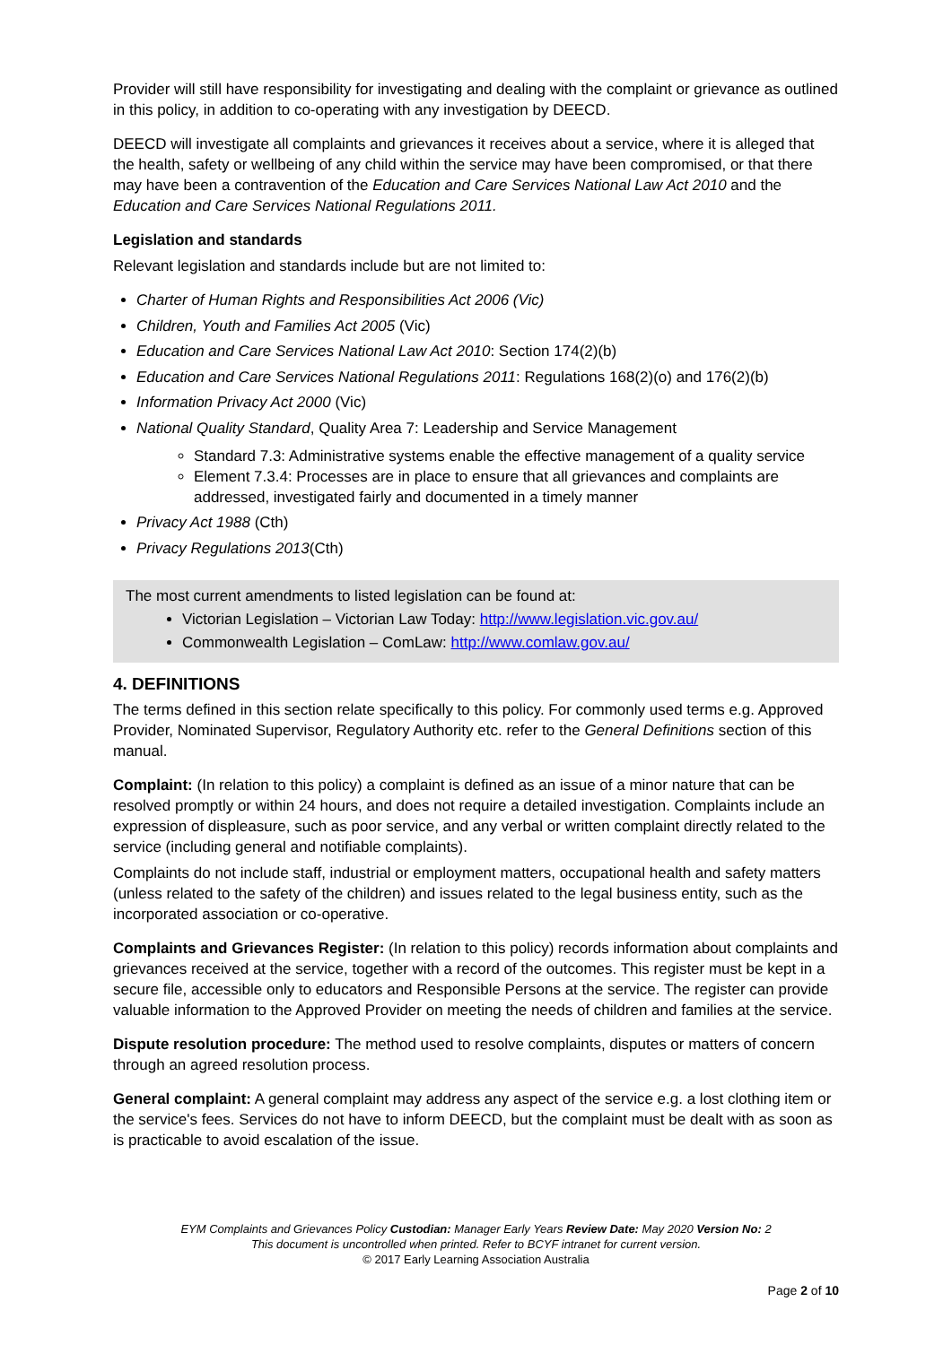Provider will still have responsibility for investigating and dealing with the complaint or grievance as outlined in this policy, in addition to co-operating with any investigation by DEECD.
DEECD will investigate all complaints and grievances it receives about a service, where it is alleged that the health, safety or wellbeing of any child within the service may have been compromised, or that there may have been a contravention of the Education and Care Services National Law Act 2010 and the Education and Care Services National Regulations 2011.
Legislation and standards
Relevant legislation and standards include but are not limited to:
Charter of Human Rights and Responsibilities Act 2006 (Vic)
Children, Youth and Families Act 2005 (Vic)
Education and Care Services National Law Act 2010: Section 174(2)(b)
Education and Care Services National Regulations 2011: Regulations 168(2)(o) and 176(2)(b)
Information Privacy Act 2000 (Vic)
National Quality Standard, Quality Area 7: Leadership and Service Management
Standard 7.3: Administrative systems enable the effective management of a quality service
Element 7.3.4: Processes are in place to ensure that all grievances and complaints are addressed, investigated fairly and documented in a timely manner
Privacy Act 1988 (Cth)
Privacy Regulations 2013(Cth)
The most current amendments to listed legislation can be found at:
Victorian Legislation – Victorian Law Today: http://www.legislation.vic.gov.au/
Commonwealth Legislation – ComLaw: http://www.comlaw.gov.au/
4. DEFINITIONS
The terms defined in this section relate specifically to this policy. For commonly used terms e.g. Approved Provider, Nominated Supervisor, Regulatory Authority etc. refer to the General Definitions section of this manual.
Complaint: (In relation to this policy) a complaint is defined as an issue of a minor nature that can be resolved promptly or within 24 hours, and does not require a detailed investigation. Complaints include an expression of displeasure, such as poor service, and any verbal or written complaint directly related to the service (including general and notifiable complaints).
Complaints do not include staff, industrial or employment matters, occupational health and safety matters (unless related to the safety of the children) and issues related to the legal business entity, such as the incorporated association or co-operative.
Complaints and Grievances Register: (In relation to this policy) records information about complaints and grievances received at the service, together with a record of the outcomes. This register must be kept in a secure file, accessible only to educators and Responsible Persons at the service. The register can provide valuable information to the Approved Provider on meeting the needs of children and families at the service.
Dispute resolution procedure: The method used to resolve complaints, disputes or matters of concern through an agreed resolution process.
General complaint: A general complaint may address any aspect of the service e.g. a lost clothing item or the service's fees. Services do not have to inform DEECD, but the complaint must be dealt with as soon as is practicable to avoid escalation of the issue.
EYM Complaints and Grievances Policy Custodian: Manager Early Years Review Date: May 2020 Version No: 2
This document is uncontrolled when printed. Refer to BCYF intranet for current version.
© 2017 Early Learning Association Australia
Page 2 of 10